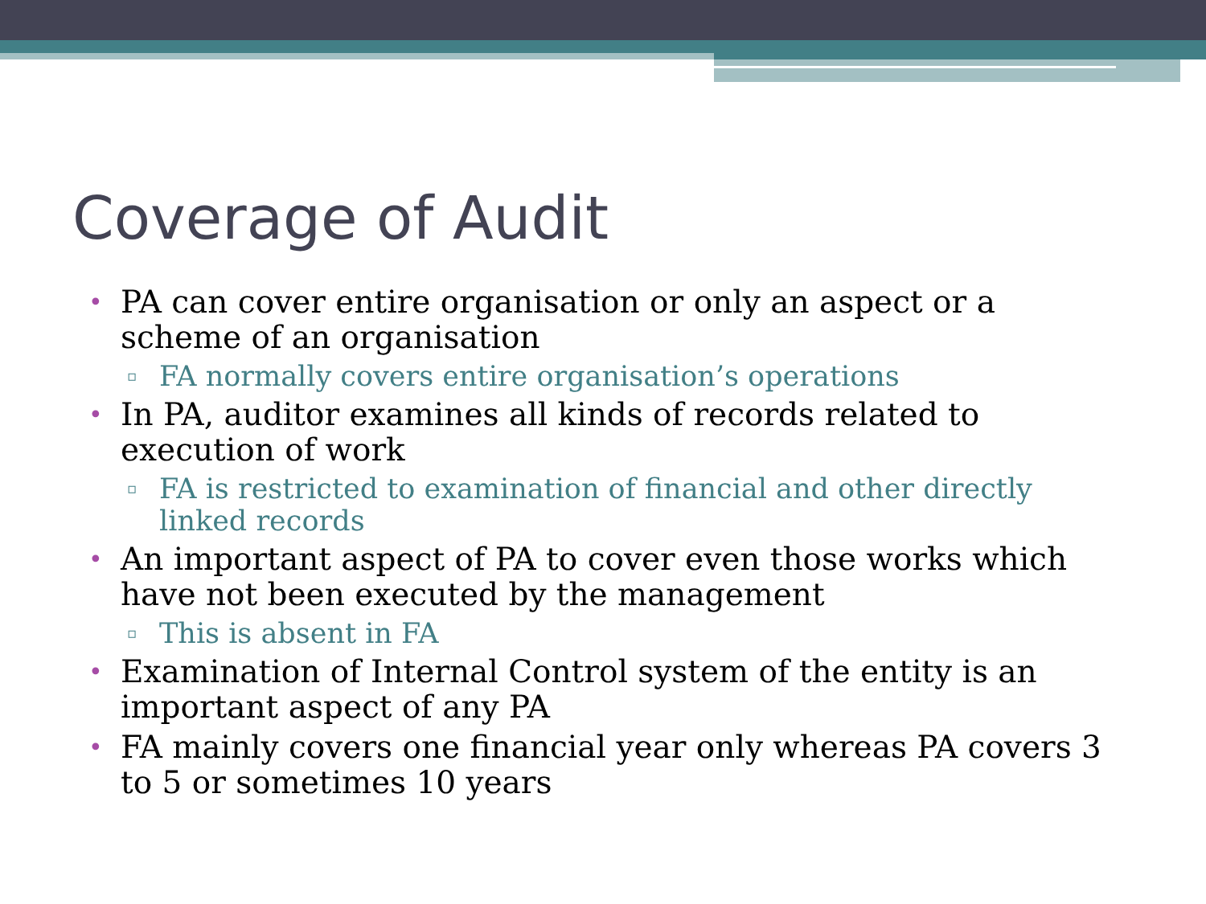Coverage of Audit
• PA can cover entire organisation or only an aspect or a scheme of an organisation
▫ FA normally covers entire organisation’s operations
• In PA, auditor examines all kinds of records related to execution of work
▫ FA is restricted to examination of financial and other directly linked records
• An important aspect of PA to cover even those works which have not been executed by the management
▫ This is absent in FA
• Examination of Internal Control system of the entity is an important aspect of any PA
• FA mainly covers one financial year only whereas PA covers 3 to 5 or sometimes 10 years